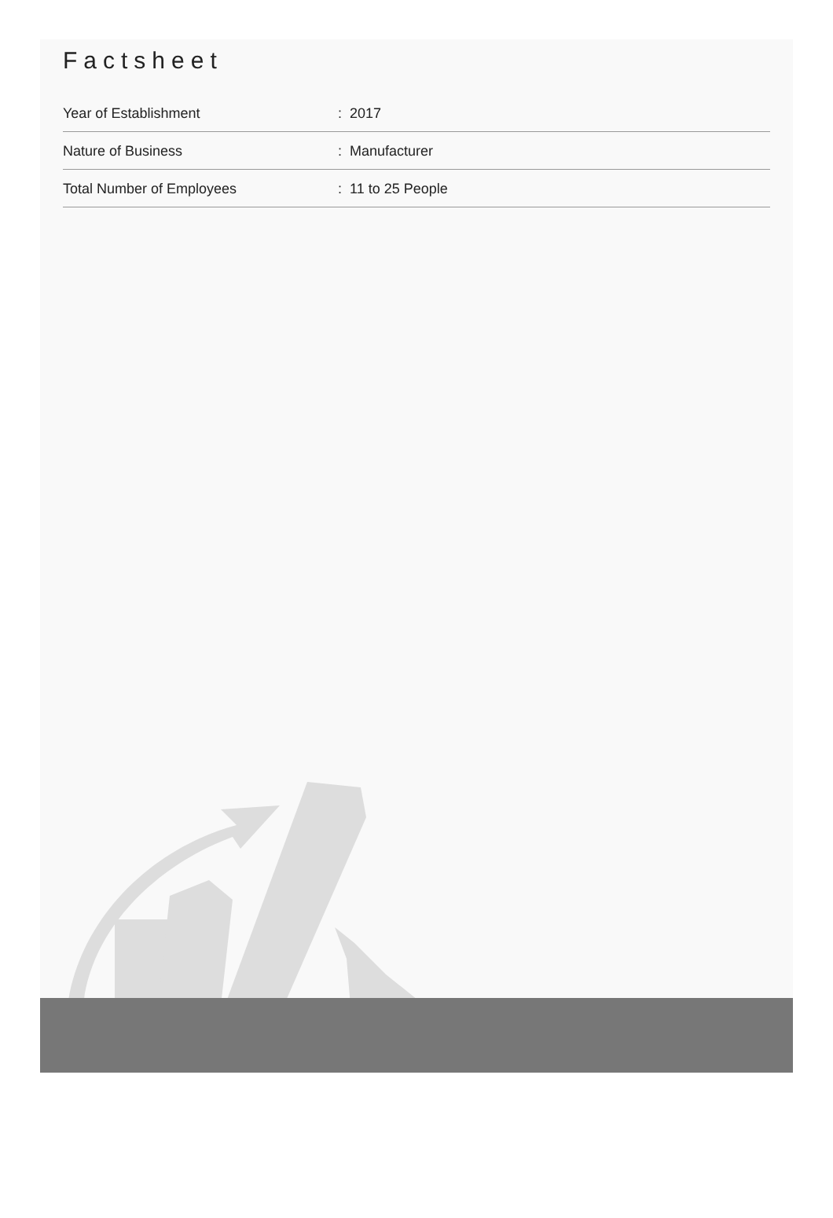Factsheet
| Year of Establishment | : 2017 |
| Nature of Business | : Manufacturer |
| Total Number of Employees | : 11 to 25 People |